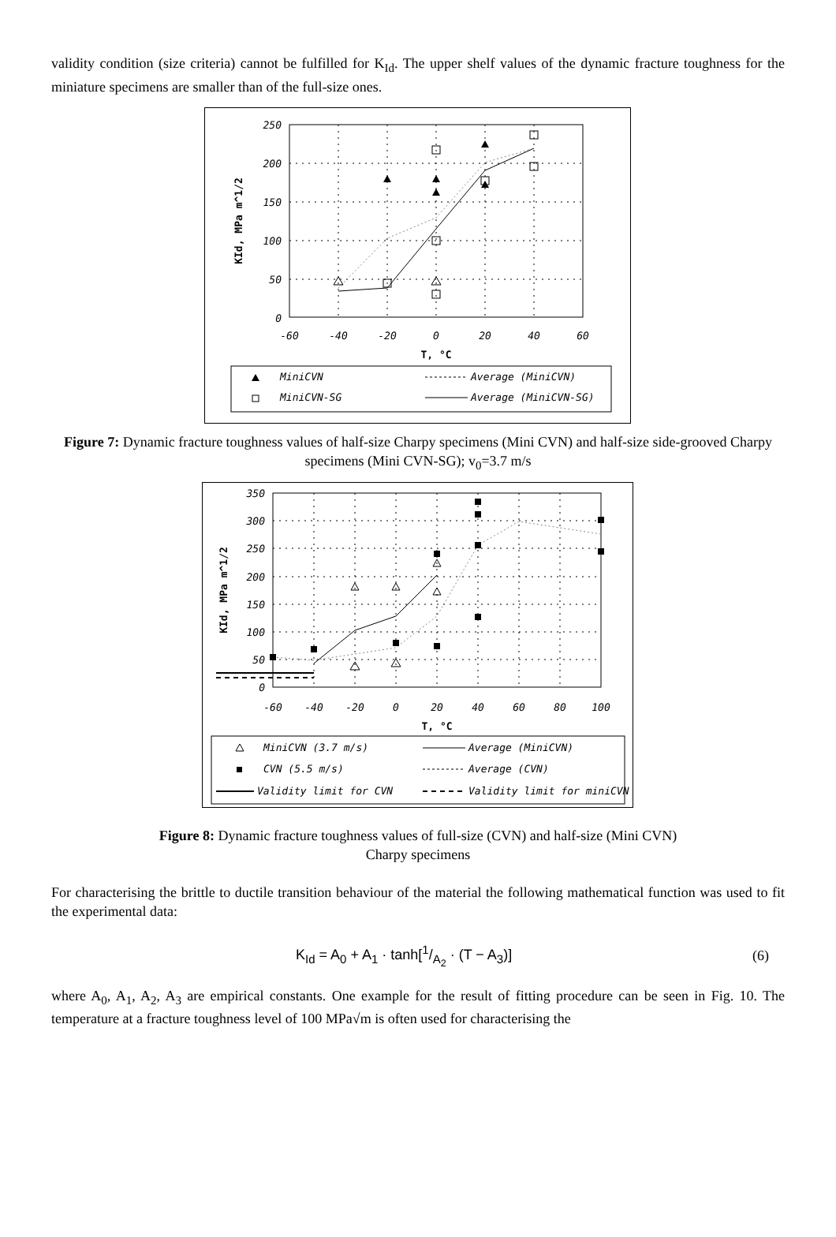validity condition (size criteria) cannot be fulfilled for K<sub>Id</sub>. The upper shelf values of the dynamic fracture toughness for the miniature specimens are smaller than of the full-size ones.
250
200
150
100
50
0
-60
-40
-20
0
20
40
60
T, °C
KId, MPa m^1/2
MiniCVN
MiniCVN-SG
Average (MiniCVN)
Average (MiniCVN-SG)
Figure 7: Dynamic fracture toughness values of half-size Charpy specimens (Mini CVN) and half-size side-grooved Charpy specimens (Mini CVN-SG); v<sub>0</sub>=3.7 m/s
350
300
250
200
150
100
50
0
-60
-40
-20
0
20
40
60
80
100
T, °C
KId, MPa m^1/2
MiniCVN (3.7 m/s)
CVN (5.5 m/s)
Validity limit for CVN
Average (MiniCVN)
Average (CVN)
Validity limit for miniCVN
Figure 8: Dynamic fracture toughness values of full-size (CVN) and half-size (Mini CVN)
Charpy specimens
For characterising the brittle to ductile transition behaviour of the material the following mathematical function was used to fit the experimental data:
K<sub>Id</sub> = A<sub>0</sub> + A<sub>1</sub> · tanh[1/A<sub>2</sub> · (T − A<sub>3</sub>)] (6)
where A<sub>0</sub>, A<sub>1</sub>, A<sub>2</sub>, A<sub>3</sub> are empirical constants. One example for the result of fitting procedure can be seen in Fig. 10. The temperature at a fracture toughness level of 100 MPa√m is often used for characterising the